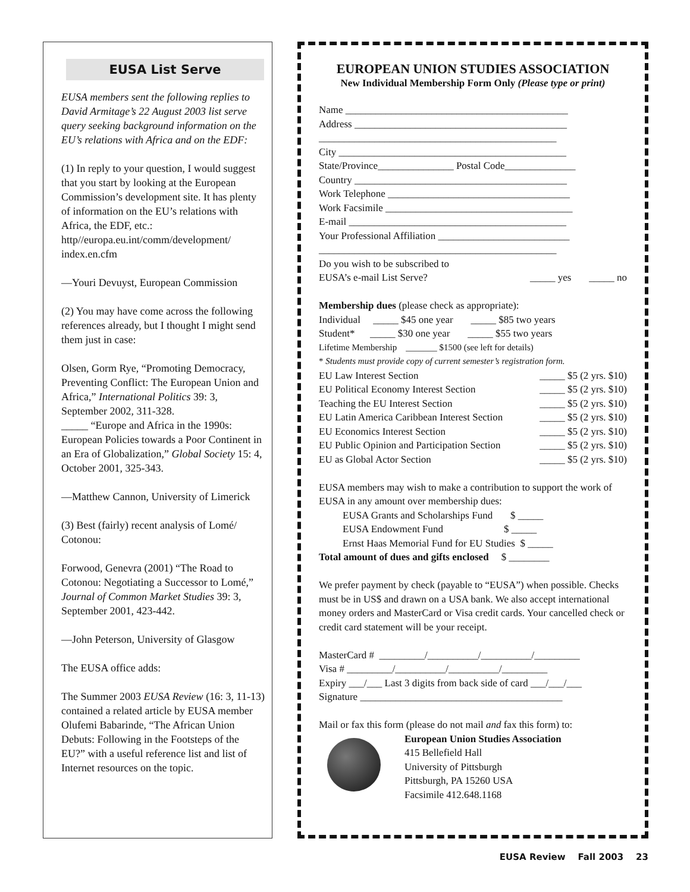EUSA List Serve
EUSA members sent the following replies to David Armitage’s 22 August 2003 list serve query seeking background information on the EU’s relations with Africa and on the EDF:
(1) In reply to your question, I would suggest that you start by looking at the European Commission’s development site. It has plenty of information on the EU’s relations with Africa, the EDF, etc.: http//europa.eu.int/comm/development/ index.en.cfm
—Youri Devuyst, European Commission
(2) You may have come across the following references already, but I thought I might send them just in case:
Olsen, Gorm Rye, “Promoting Democracy, Preventing Conflict: The European Union and Africa,” International Politics 39: 3, September 2002, 311-328.
_____ “Europe and Africa in the 1990s: European Policies towards a Poor Continent in an Era of Globalization,” Global Society 15: 4, October 2001, 325-343.
—Matthew Cannon, University of Limerick
(3) Best (fairly) recent analysis of Lomé/ Cotonou:
Forwood, Genevra (2001) “The Road to Cotonou: Negotiating a Successor to Lomé,” Journal of Common Market Studies 39: 3, September 2001, 423-442.
—John Peterson, University of Glasgow
The EUSA office adds:
The Summer 2003 EUSA Review (16: 3, 11-13) contained a related article by EUSA member Olufemi Babarinde, “The African Union Debuts: Following in the Footsteps of the EU?” with a useful reference list and list of Internet resources on the topic.
EUROPEAN UNION STUDIES ASSOCIATION
New Individual Membership Form Only (Please type or print)
Name ____________________________________________
Address __________________________________________
_______________________________________________
City _____________________________________________
State/Province_______________ Postal Code______________
Country __________________________________________
Work Telephone ____________________________________
Work Facsimile _____________________________________
E-mail ___________________________________________
Your Professional Affiliation __________________________
_______________________________________________
Do you wish to be subscribed to
EUSA’s e-mail List Serve? _____ yes _____ no
Membership dues (please check as appropriate):
Individual _____ $45 one year _____ $85 two years
Student* _____ $30 one year _____ $55 two years
Lifetime Membership _______ $1500 (see left for details)
* Students must provide copy of current semester’s registration form.
EU Law Interest Section _____ $5 (2 yrs. $10)
EU Political Economy Interest Section _____ $5 (2 yrs. $10)
Teaching the EU Interest Section _____ $5 (2 yrs. $10)
EU Latin America Caribbean Interest Section _____ $5 (2 yrs. $10)
EU Economics Interest Section _____ $5 (2 yrs. $10)
EU Public Opinion and Participation Section _____ $5 (2 yrs. $10)
EU as Global Actor Section _____ $5 (2 yrs. $10)
EUSA members may wish to make a contribution to support the work of EUSA in any amount over membership dues:
EUSA Grants and Scholarships Fund $ _____
EUSA Endowment Fund $ _____
Ernst Haas Memorial Fund for EU Studies $ _____
Total amount of dues and gifts enclosed $ ________
We prefer payment by check (payable to “EUSA”) when possible. Checks must be in US$ and drawn on a USA bank. We also accept international money orders and MasterCard or Visa credit cards. Your cancelled check or credit card statement will be your receipt.
MasterCard # _________/__________/__________/_________
Visa # _________/__________/__________/_________
Expiry ___/___ Last 3 digits from back side of card ___/___/___
Signature ________________________________________
Mail or fax this form (please do not mail and fax this form) to:
European Union Studies Association
415 Bellefield Hall
University of Pittsburgh
Pittsburgh, PA 15260 USA
Facsimile 412.648.1168
EUSA Review Fall 2003 23